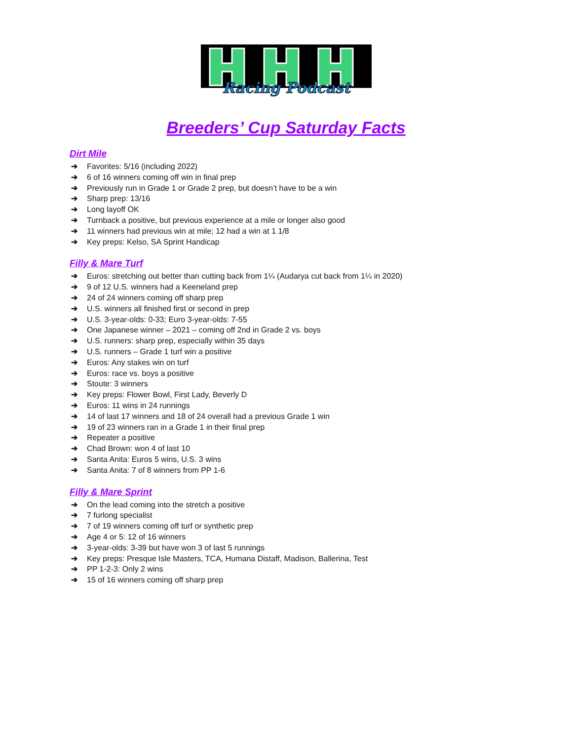Racing Podcast
Breeders’ Cup Saturday Facts
Dirt Mile
➔ Favorites: 5/16 (including 2022)
➔ 6 of 16 winners coming off win in final prep
➔ Previously run in Grade 1 or Grade 2 prep, but doesn’t have to be a win
➔ Sharp prep: 13/16
➔ Long layoff OK
➔ Turnback a positive, but previous experience at a mile or longer also good
➔ 11 winners had previous win at mile; 12 had a win at 1 1/8
➔ Key preps: Kelso, SA Sprint Handicap
Filly & Mare Turf
➔ Euros: stretching out better than cutting back from 1¼ (Audarya cut back from 1¼ in 2020)
➔ 9 of 12 U.S. winners had a Keeneland prep
➔ 24 of 24 winners coming off sharp prep
➔ U.S. winners all finished first or second in prep
➔ U.S. 3-year-olds: 0-33; Euro 3-year-olds: 7-55
➔ One Japanese winner – 2021 – coming off 2nd in Grade 2 vs. boys
➔ U.S. runners: sharp prep, especially within 35 days
➔ U.S. runners – Grade 1 turf win a positive
➔ Euros: Any stakes win on turf
➔ Euros: race vs. boys a positive
➔ Stoute: 3 winners
➔ Key preps: Flower Bowl, First Lady, Beverly D
➔ Euros: 11 wins in 24 runnings
➔ 14 of last 17 winners and 18 of 24 overall had a previous Grade 1 win
➔ 19 of 23 winners ran in a Grade 1 in their final prep
➔ Repeater a positive
➔ Chad Brown: won 4 of last 10
➔ Santa Anita: Euros 5 wins, U.S. 3 wins
➔ Santa Anita: 7 of 8 winners from PP 1-6
Filly & Mare Sprint
➔ On the lead coming into the stretch a positive
➔ 7 furlong specialist
➔ 7 of 19 winners coming off turf or synthetic prep
➔ Age 4 or 5: 12 of 16 winners
➔ 3-year-olds: 3-39 but have won 3 of last 5 runnings
➔ Key preps: Presque Isle Masters, TCA, Humana Distaff, Madison, Ballerina, Test
➔ PP 1-2-3: Only 2 wins
➔ 15 of 16 winners coming off sharp prep